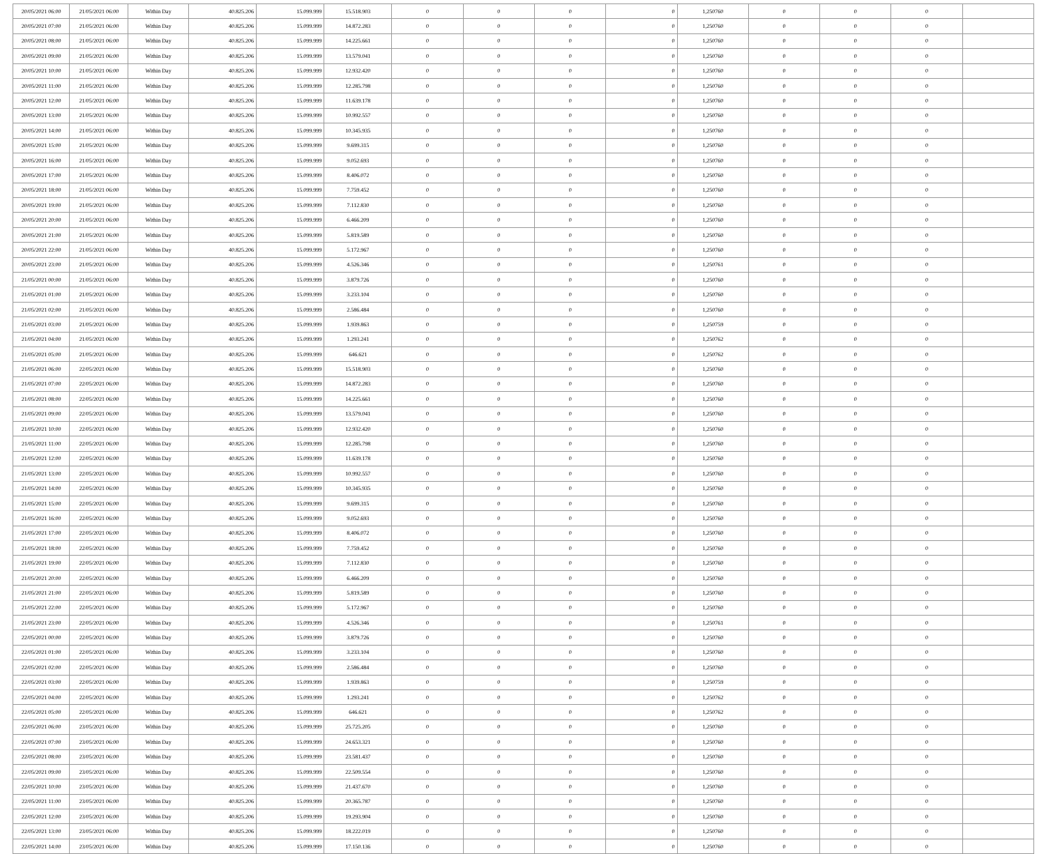| 20/05/2021 06:00 | 21/05/2021 06:00 | Within Day | 40.825.206 | 15.099.999 | 15.518.903 | 0 | 0 | 0 | 0 | 1,250760 | 0 | 0 | 0 | |
| 20/05/2021 07:00 | 21/05/2021 06:00 | Within Day | 40.825.206 | 15.099.999 | 14.872.283 | 0 | 0 | 0 | 0 | 1,250760 | 0 | 0 | 0 | |
| 20/05/2021 08:00 | 21/05/2021 06:00 | Within Day | 40.825.206 | 15.099.999 | 14.225.661 | 0 | 0 | 0 | 0 | 1,250760 | 0 | 0 | 0 | |
| 20/05/2021 09:00 | 21/05/2021 06:00 | Within Day | 40.825.206 | 15.099.999 | 13.579.041 | 0 | 0 | 0 | 0 | 1,250760 | 0 | 0 | 0 | |
| 20/05/2021 10:00 | 21/05/2021 06:00 | Within Day | 40.825.206 | 15.099.999 | 12.932.420 | 0 | 0 | 0 | 0 | 1,250760 | 0 | 0 | 0 | |
| 20/05/2021 11:00 | 21/05/2021 06:00 | Within Day | 40.825.206 | 15.099.999 | 12.285.798 | 0 | 0 | 0 | 0 | 1,250760 | 0 | 0 | 0 | |
| 20/05/2021 12:00 | 21/05/2021 06:00 | Within Day | 40.825.206 | 15.099.999 | 11.639.178 | 0 | 0 | 0 | 0 | 1,250760 | 0 | 0 | 0 | |
| 20/05/2021 13:00 | 21/05/2021 06:00 | Within Day | 40.825.206 | 15.099.999 | 10.992.557 | 0 | 0 | 0 | 0 | 1,250760 | 0 | 0 | 0 | |
| 20/05/2021 14:00 | 21/05/2021 06:00 | Within Day | 40.825.206 | 15.099.999 | 10.345.935 | 0 | 0 | 0 | 0 | 1,250760 | 0 | 0 | 0 | |
| 20/05/2021 15:00 | 21/05/2021 06:00 | Within Day | 40.825.206 | 15.099.999 | 9.699.315 | 0 | 0 | 0 | 0 | 1,250760 | 0 | 0 | 0 | |
| 20/05/2021 16:00 | 21/05/2021 06:00 | Within Day | 40.825.206 | 15.099.999 | 9.052.693 | 0 | 0 | 0 | 0 | 1,250760 | 0 | 0 | 0 | |
| 20/05/2021 17:00 | 21/05/2021 06:00 | Within Day | 40.825.206 | 15.099.999 | 8.406.072 | 0 | 0 | 0 | 0 | 1,250760 | 0 | 0 | 0 | |
| 20/05/2021 18:00 | 21/05/2021 06:00 | Within Day | 40.825.206 | 15.099.999 | 7.759.452 | 0 | 0 | 0 | 0 | 1,250760 | 0 | 0 | 0 | |
| 20/05/2021 19:00 | 21/05/2021 06:00 | Within Day | 40.825.206 | 15.099.999 | 7.112.830 | 0 | 0 | 0 | 0 | 1,250760 | 0 | 0 | 0 | |
| 20/05/2021 20:00 | 21/05/2021 06:00 | Within Day | 40.825.206 | 15.099.999 | 6.466.209 | 0 | 0 | 0 | 0 | 1,250760 | 0 | 0 | 0 | |
| 20/05/2021 21:00 | 21/05/2021 06:00 | Within Day | 40.825.206 | 15.099.999 | 5.819.589 | 0 | 0 | 0 | 0 | 1,250760 | 0 | 0 | 0 | |
| 20/05/2021 22:00 | 21/05/2021 06:00 | Within Day | 40.825.206 | 15.099.999 | 5.172.967 | 0 | 0 | 0 | 0 | 1,250760 | 0 | 0 | 0 | |
| 20/05/2021 23:00 | 21/05/2021 06:00 | Within Day | 40.825.206 | 15.099.999 | 4.526.346 | 0 | 0 | 0 | 0 | 1,250761 | 0 | 0 | 0 | |
| 21/05/2021 00:00 | 21/05/2021 06:00 | Within Day | 40.825.206 | 15.099.999 | 3.879.726 | 0 | 0 | 0 | 0 | 1,250760 | 0 | 0 | 0 | |
| 21/05/2021 01:00 | 21/05/2021 06:00 | Within Day | 40.825.206 | 15.099.999 | 3.233.104 | 0 | 0 | 0 | 0 | 1,250760 | 0 | 0 | 0 | |
| 21/05/2021 02:00 | 21/05/2021 06:00 | Within Day | 40.825.206 | 15.099.999 | 2.586.484 | 0 | 0 | 0 | 0 | 1,250760 | 0 | 0 | 0 | |
| 21/05/2021 03:00 | 21/05/2021 06:00 | Within Day | 40.825.206 | 15.099.999 | 1.939.863 | 0 | 0 | 0 | 0 | 1,250759 | 0 | 0 | 0 | |
| 21/05/2021 04:00 | 21/05/2021 06:00 | Within Day | 40.825.206 | 15.099.999 | 1.293.241 | 0 | 0 | 0 | 0 | 1,250762 | 0 | 0 | 0 | |
| 21/05/2021 05:00 | 21/05/2021 06:00 | Within Day | 40.825.206 | 15.099.999 | 646.621 | 0 | 0 | 0 | 0 | 1,250762 | 0 | 0 | 0 | |
| 21/05/2021 06:00 | 22/05/2021 06:00 | Within Day | 40.825.206 | 15.099.999 | 15.518.903 | 0 | 0 | 0 | 0 | 1,250760 | 0 | 0 | 0 | |
| 21/05/2021 07:00 | 22/05/2021 06:00 | Within Day | 40.825.206 | 15.099.999 | 14.872.283 | 0 | 0 | 0 | 0 | 1,250760 | 0 | 0 | 0 | |
| 21/05/2021 08:00 | 22/05/2021 06:00 | Within Day | 40.825.206 | 15.099.999 | 14.225.661 | 0 | 0 | 0 | 0 | 1,250760 | 0 | 0 | 0 | |
| 21/05/2021 09:00 | 22/05/2021 06:00 | Within Day | 40.825.206 | 15.099.999 | 13.579.041 | 0 | 0 | 0 | 0 | 1,250760 | 0 | 0 | 0 | |
| 21/05/2021 10:00 | 22/05/2021 06:00 | Within Day | 40.825.206 | 15.099.999 | 12.932.420 | 0 | 0 | 0 | 0 | 1,250760 | 0 | 0 | 0 | |
| 21/05/2021 11:00 | 22/05/2021 06:00 | Within Day | 40.825.206 | 15.099.999 | 12.285.798 | 0 | 0 | 0 | 0 | 1,250760 | 0 | 0 | 0 | |
| 21/05/2021 12:00 | 22/05/2021 06:00 | Within Day | 40.825.206 | 15.099.999 | 11.639.178 | 0 | 0 | 0 | 0 | 1,250760 | 0 | 0 | 0 | |
| 21/05/2021 13:00 | 22/05/2021 06:00 | Within Day | 40.825.206 | 15.099.999 | 10.992.557 | 0 | 0 | 0 | 0 | 1,250760 | 0 | 0 | 0 | |
| 21/05/2021 14:00 | 22/05/2021 06:00 | Within Day | 40.825.206 | 15.099.999 | 10.345.935 | 0 | 0 | 0 | 0 | 1,250760 | 0 | 0 | 0 | |
| 21/05/2021 15:00 | 22/05/2021 06:00 | Within Day | 40.825.206 | 15.099.999 | 9.699.315 | 0 | 0 | 0 | 0 | 1,250760 | 0 | 0 | 0 | |
| 21/05/2021 16:00 | 22/05/2021 06:00 | Within Day | 40.825.206 | 15.099.999 | 9.052.693 | 0 | 0 | 0 | 0 | 1,250760 | 0 | 0 | 0 | |
| 21/05/2021 17:00 | 22/05/2021 06:00 | Within Day | 40.825.206 | 15.099.999 | 8.406.072 | 0 | 0 | 0 | 0 | 1,250760 | 0 | 0 | 0 | |
| 21/05/2021 18:00 | 22/05/2021 06:00 | Within Day | 40.825.206 | 15.099.999 | 7.759.452 | 0 | 0 | 0 | 0 | 1,250760 | 0 | 0 | 0 | |
| 21/05/2021 19:00 | 22/05/2021 06:00 | Within Day | 40.825.206 | 15.099.999 | 7.112.830 | 0 | 0 | 0 | 0 | 1,250760 | 0 | 0 | 0 | |
| 21/05/2021 20:00 | 22/05/2021 06:00 | Within Day | 40.825.206 | 15.099.999 | 6.466.209 | 0 | 0 | 0 | 0 | 1,250760 | 0 | 0 | 0 | |
| 21/05/2021 21:00 | 22/05/2021 06:00 | Within Day | 40.825.206 | 15.099.999 | 5.819.589 | 0 | 0 | 0 | 0 | 1,250760 | 0 | 0 | 0 | |
| 21/05/2021 22:00 | 22/05/2021 06:00 | Within Day | 40.825.206 | 15.099.999 | 5.172.967 | 0 | 0 | 0 | 0 | 1,250760 | 0 | 0 | 0 | |
| 21/05/2021 23:00 | 22/05/2021 06:00 | Within Day | 40.825.206 | 15.099.999 | 4.526.346 | 0 | 0 | 0 | 0 | 1,250761 | 0 | 0 | 0 | |
| 22/05/2021 00:00 | 22/05/2021 06:00 | Within Day | 40.825.206 | 15.099.999 | 3.879.726 | 0 | 0 | 0 | 0 | 1,250760 | 0 | 0 | 0 | |
| 22/05/2021 01:00 | 22/05/2021 06:00 | Within Day | 40.825.206 | 15.099.999 | 3.233.104 | 0 | 0 | 0 | 0 | 1,250760 | 0 | 0 | 0 | |
| 22/05/2021 02:00 | 22/05/2021 06:00 | Within Day | 40.825.206 | 15.099.999 | 2.586.484 | 0 | 0 | 0 | 0 | 1,250760 | 0 | 0 | 0 | |
| 22/05/2021 03:00 | 22/05/2021 06:00 | Within Day | 40.825.206 | 15.099.999 | 1.939.863 | 0 | 0 | 0 | 0 | 1,250759 | 0 | 0 | 0 | |
| 22/05/2021 04:00 | 22/05/2021 06:00 | Within Day | 40.825.206 | 15.099.999 | 1.293.241 | 0 | 0 | 0 | 0 | 1,250762 | 0 | 0 | 0 | |
| 22/05/2021 05:00 | 22/05/2021 06:00 | Within Day | 40.825.206 | 15.099.999 | 646.621 | 0 | 0 | 0 | 0 | 1,250762 | 0 | 0 | 0 | |
| 22/05/2021 06:00 | 23/05/2021 06:00 | Within Day | 40.825.206 | 15.099.999 | 25.725.205 | 0 | 0 | 0 | 0 | 1,250760 | 0 | 0 | 0 | |
| 22/05/2021 07:00 | 23/05/2021 06:00 | Within Day | 40.825.206 | 15.099.999 | 24.653.321 | 0 | 0 | 0 | 0 | 1,250760 | 0 | 0 | 0 | |
| 22/05/2021 08:00 | 23/05/2021 06:00 | Within Day | 40.825.206 | 15.099.999 | 23.581.437 | 0 | 0 | 0 | 0 | 1,250760 | 0 | 0 | 0 | |
| 22/05/2021 09:00 | 23/05/2021 06:00 | Within Day | 40.825.206 | 15.099.999 | 22.509.554 | 0 | 0 | 0 | 0 | 1,250760 | 0 | 0 | 0 | |
| 22/05/2021 10:00 | 23/05/2021 06:00 | Within Day | 40.825.206 | 15.099.999 | 21.437.670 | 0 | 0 | 0 | 0 | 1,250760 | 0 | 0 | 0 | |
| 22/05/2021 11:00 | 23/05/2021 06:00 | Within Day | 40.825.206 | 15.099.999 | 20.365.787 | 0 | 0 | 0 | 0 | 1,250760 | 0 | 0 | 0 | |
| 22/05/2021 12:00 | 23/05/2021 06:00 | Within Day | 40.825.206 | 15.099.999 | 19.293.904 | 0 | 0 | 0 | 0 | 1,250760 | 0 | 0 | 0 | |
| 22/05/2021 13:00 | 23/05/2021 06:00 | Within Day | 40.825.206 | 15.099.999 | 18.222.019 | 0 | 0 | 0 | 0 | 1,250760 | 0 | 0 | 0 | |
| 22/05/2021 14:00 | 23/05/2021 06:00 | Within Day | 40.825.206 | 15.099.999 | 17.150.136 | 0 | 0 | 0 | 0 | 1,250760 | 0 | 0 | 0 | |